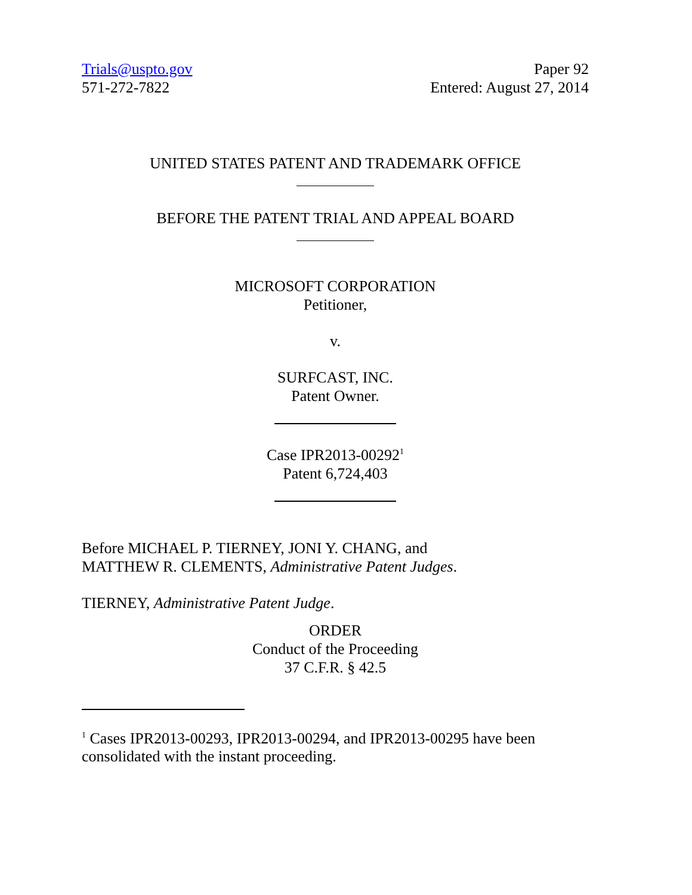Trials@uspto.gov
571-272-7822
Paper 92
Entered: August 27, 2014
UNITED STATES PATENT AND TRADEMARK OFFICE
BEFORE THE PATENT TRIAL AND APPEAL BOARD
MICROSOFT CORPORATION
Petitioner,
v.
SURFCAST, INC.
Patent Owner.
Case IPR2013-00292<sup>1</sup>
Patent 6,724,403
Before MICHAEL P. TIERNEY, JONI Y. CHANG, and
MATTHEW R. CLEMENTS, Administrative Patent Judges.
TIERNEY, Administrative Patent Judge.
ORDER
Conduct of the Proceeding
37 C.F.R. § 42.5
<sup>1</sup> Cases IPR2013-00293, IPR2013-00294, and IPR2013-00295 have been consolidated with the instant proceeding.